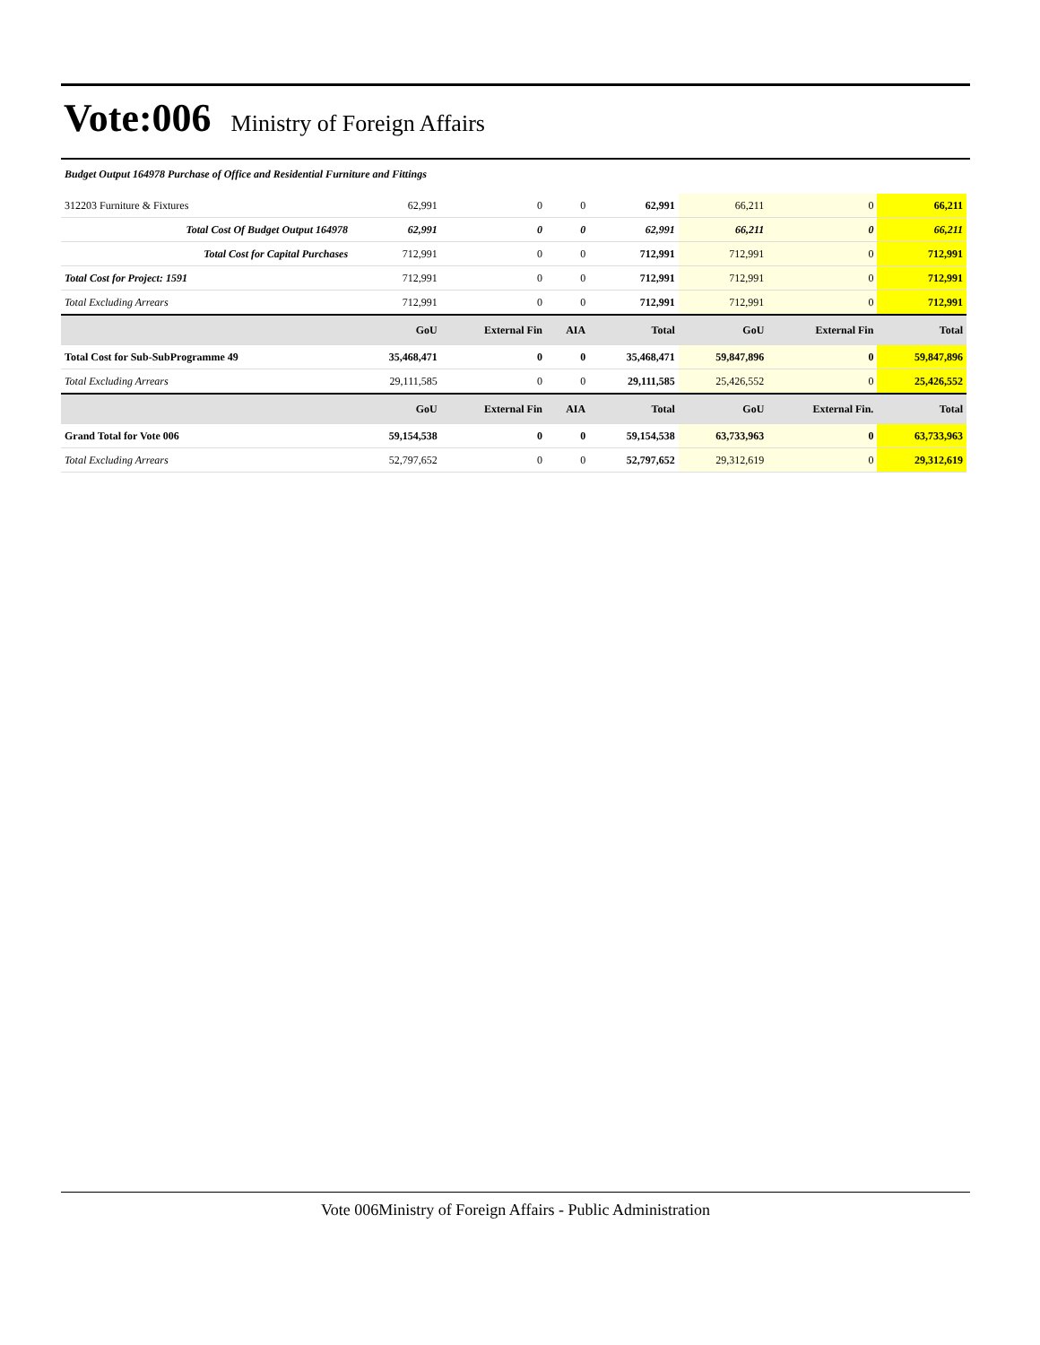Vote:006
Ministry of Foreign Affairs
Budget Output 164978 Purchase of Office and Residential Furniture and Fittings
| 312203 Furniture & Fixtures | 62,991 | 0 | 0 | 62,991 | 66,211 | 0 | 66,211 |
| Total Cost Of Budget Output 164978 | 62,991 | 0 | 0 | 62,991 | 66,211 | 0 | 66,211 |
| Total Cost for Capital Purchases | 712,991 | 0 | 0 | 712,991 | 712,991 | 0 | 712,991 |
| Total Cost for Project: 1591 | 712,991 | 0 | 0 | 712,991 | 712,991 | 0 | 712,991 |
| Total Excluding Arrears | 712,991 | 0 | 0 | 712,991 | 712,991 | 0 | 712,991 |
| | GoU | External Fin | AIA | Total | GoU | External Fin | Total |
| Total Cost for Sub-SubProgramme 49 | 35,468,471 | 0 | 0 | 35,468,471 | 59,847,896 | 0 | 59,847,896 |
| Total Excluding Arrears | 29,111,585 | 0 | 0 | 29,111,585 | 25,426,552 | 0 | 25,426,552 |
| | GoU | External Fin | AIA | Total | GoU | External Fin. | Total |
| Grand Total for Vote 006 | 59,154,538 | 0 | 0 | 59,154,538 | 63,733,963 | 0 | 63,733,963 |
| Total Excluding Arrears | 52,797,652 | 0 | 0 | 52,797,652 | 29,312,619 | 0 | 29,312,619 |
Vote 006Ministry of Foreign Affairs - Public Administration